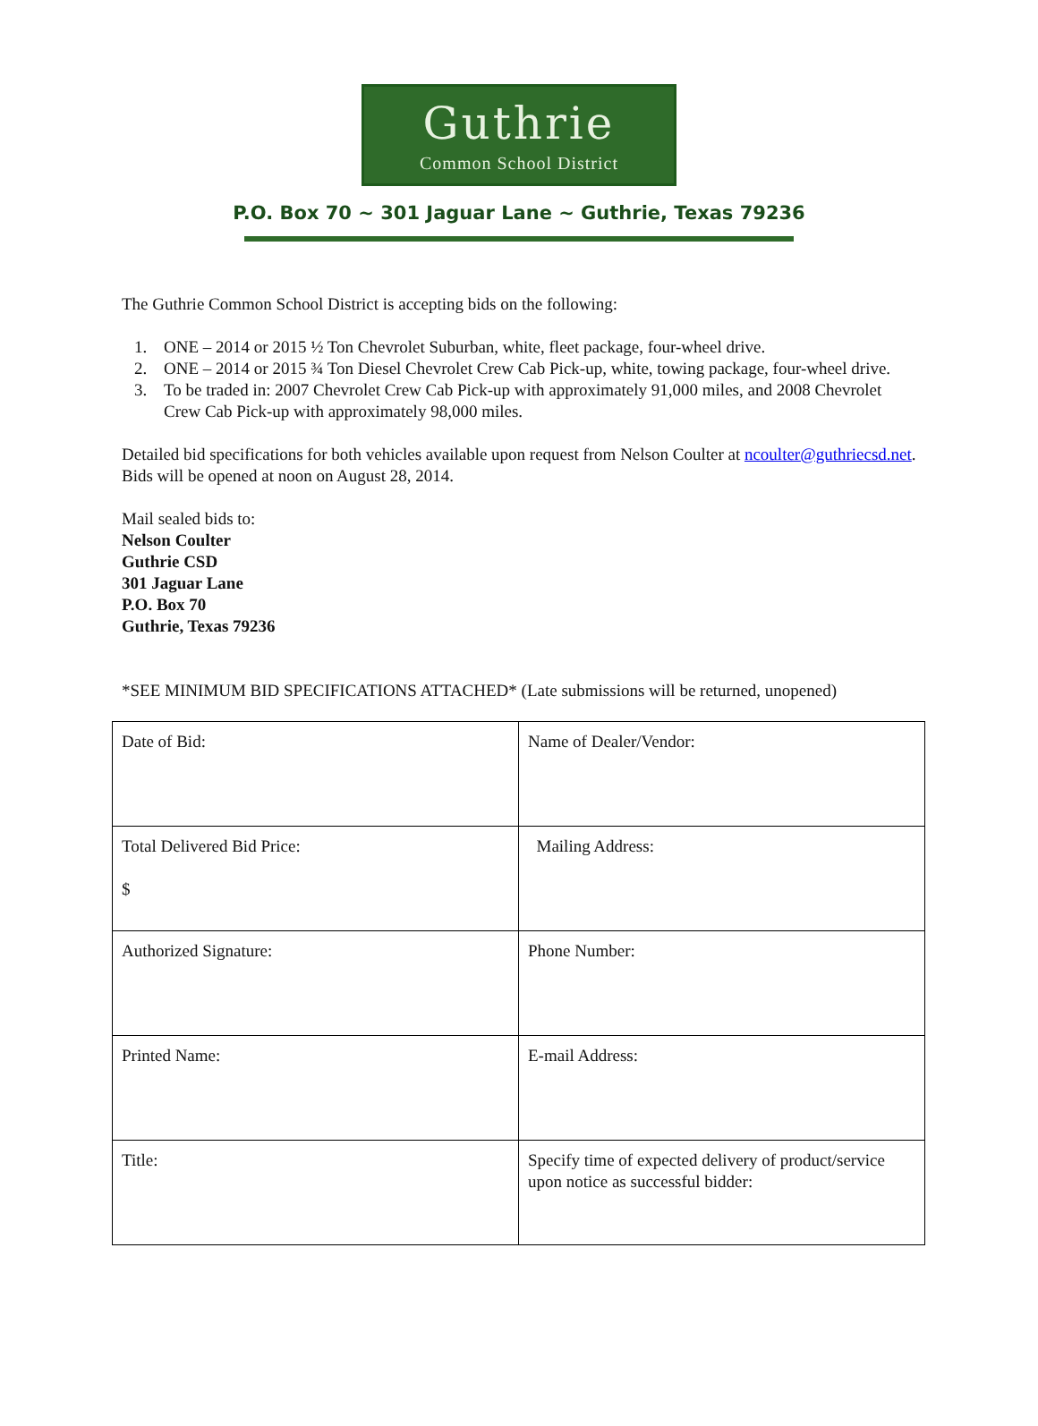Guthrie
Common School District
P.O. Box 70 ~ 301 Jaguar Lane ~ Guthrie, Texas 79236
The Guthrie Common School District is accepting bids on the following:
1. ONE – 2014 or 2015 ½ Ton Chevrolet Suburban, white, fleet package, four-wheel drive.
2. ONE – 2014 or 2015 ¾ Ton Diesel Chevrolet Crew Cab Pick-up, white, towing package, four-wheel drive.
3. To be traded in: 2007 Chevrolet Crew Cab Pick-up with approximately 91,000 miles, and 2008 Chevrolet Crew Cab Pick-up with approximately 98,000 miles.
Detailed bid specifications for both vehicles available upon request from Nelson Coulter at ncoulter@guthriecsd.net. Bids will be opened at noon on August 28, 2014.
Mail sealed bids to:
Nelson Coulter
Guthrie CSD
301 Jaguar Lane
P.O. Box 70
Guthrie, Texas 79236
*SEE MINIMUM BID SPECIFICATIONS ATTACHED* (Late submissions will be returned, unopened)
| Date of Bid: | Name of Dealer/Vendor: |
| Total Delivered Bid Price: $ | Mailing Address: |
| Authorized Signature: | Phone Number: |
| Printed Name: | E-mail Address: |
| Title: | Specify time of expected delivery of product/service upon notice as successful bidder: |